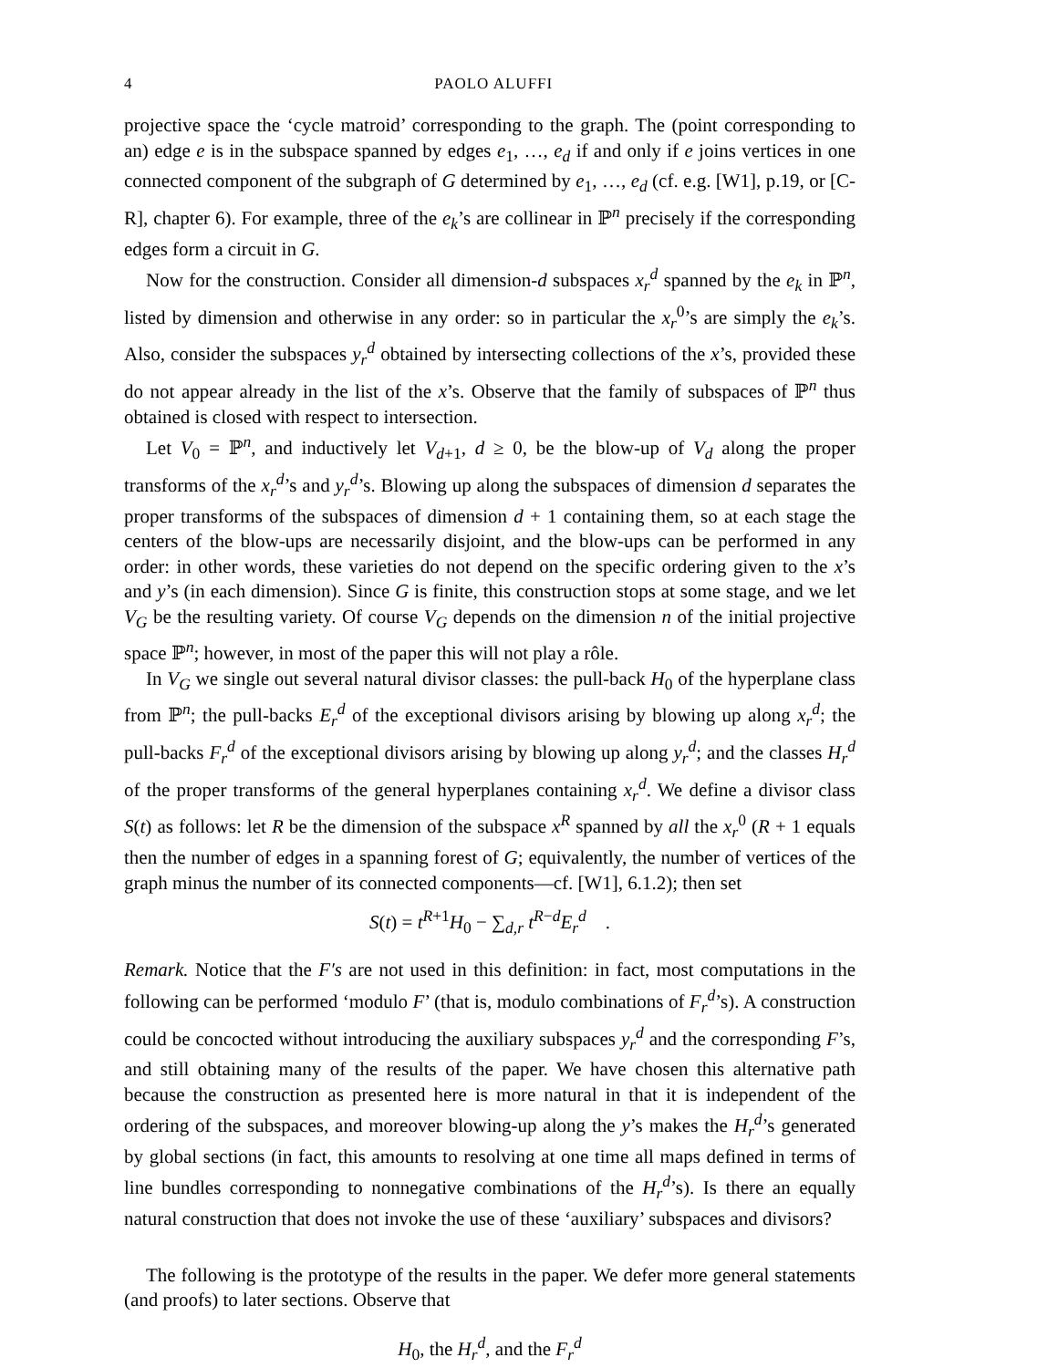4 PAOLO ALUFFI
projective space the ‘cycle matroid’ corresponding to the graph. The (point corresponding to an) edge e is in the subspace spanned by edges e<sub>1</sub>, …, e<sub>d</sub> if and only if e joins vertices in one connected component of the subgraph of G determined by e<sub>1</sub>, …, e<sub>d</sub> (cf. e.g. [W1], p.19, or [C-R], chapter 6). For example, three of the e<sub>k</sub>’s are collinear in ℙ<sup>n</sup> precisely if the corresponding edges form a circuit in G.
Now for the construction. Consider all dimension-d subspaces x<sub>r</sub><sup>d</sup> spanned by the e<sub>k</sub> in ℙ<sup>n</sup>, listed by dimension and otherwise in any order: so in particular the x<sub>r</sub><sup>0</sup>’s are simply the e<sub>k</sub>’s. Also, consider the subspaces y<sub>r</sub><sup>d</sup> obtained by intersecting collections of the x’s, provided these do not appear already in the list of the x’s. Observe that the family of subspaces of ℙ<sup>n</sup> thus obtained is closed with respect to intersection.
Let V<sub>0</sub> = ℙ<sup>n</sup>, and inductively let V<sub>d+1</sub>, d ≥ 0, be the blow-up of V<sub>d</sub> along the proper transforms of the x<sub>r</sub><sup>d</sup>’s and y<sub>r</sub><sup>d</sup>’s. Blowing up along the subspaces of dimension d separates the proper transforms of the subspaces of dimension d + 1 containing them, so at each stage the centers of the blow-ups are necessarily disjoint, and the blow-ups can be performed in any order: in other words, these varieties do not depend on the specific ordering given to the x’s and y’s (in each dimension). Since G is finite, this construction stops at some stage, and we let V<sub>G</sub> be the resulting variety. Of course V<sub>G</sub> depends on the dimension n of the initial projective space ℙ<sup>n</sup>; however, in most of the paper this will not play a rôle.
In V<sub>G</sub> we single out several natural divisor classes: the pull-back H<sub>0</sub> of the hyperplane class from ℙ<sup>n</sup>; the pull-backs E<sub>r</sub><sup>d</sup> of the exceptional divisors arising by blowing up along x<sub>r</sub><sup>d</sup>; the pull-backs F<sub>r</sub><sup>d</sup> of the exceptional divisors arising by blowing up along y<sub>r</sub><sup>d</sup>; and the classes H<sub>r</sub><sup>d</sup> of the proper transforms of the general hyperplanes containing x<sub>r</sub><sup>d</sup>. We define a divisor class S(t) as follows: let R be the dimension of the subspace x<sup>R</sup> spanned by all the x<sub>r</sub><sup>0</sup> (R + 1 equals then the number of edges in a spanning forest of G; equivalently, the number of vertices of the graph minus the number of its connected components—cf. [W1], 6.1.2); then set
S(t) = t<sup>R+1</sup>H<sub>0</sub> − ∑<sub>d,r</sub> t<sup>R−d</sup>E<sub>r</sub><sup>d</sup> .
Remark. Notice that the F′s are not used in this definition: in fact, most computations in the following can be performed ‘modulo F’ (that is, modulo combinations of F<sub>r</sub><sup>d</sup>’s). A construction could be concocted without introducing the auxiliary subspaces y<sub>r</sub><sup>d</sup> and the corresponding F’s, and still obtaining many of the results of the paper. We have chosen this alternative path because the construction as presented here is more natural in that it is independent of the ordering of the subspaces, and moreover blowing-up along the y’s makes the H<sub>r</sub><sup>d</sup>’s generated by global sections (in fact, this amounts to resolving at one time all maps defined in terms of line bundles corresponding to nonnegative combinations of the H<sub>r</sub><sup>d</sup>’s). Is there an equally natural construction that does not invoke the use of these ‘auxiliary’ subspaces and divisors?
The following is the prototype of the results in the paper. We defer more general statements (and proofs) to later sections. Observe that
H<sub>0</sub>, the H<sub>r</sub><sup>d</sup>, and the F<sub>r</sub><sup>d</sup>